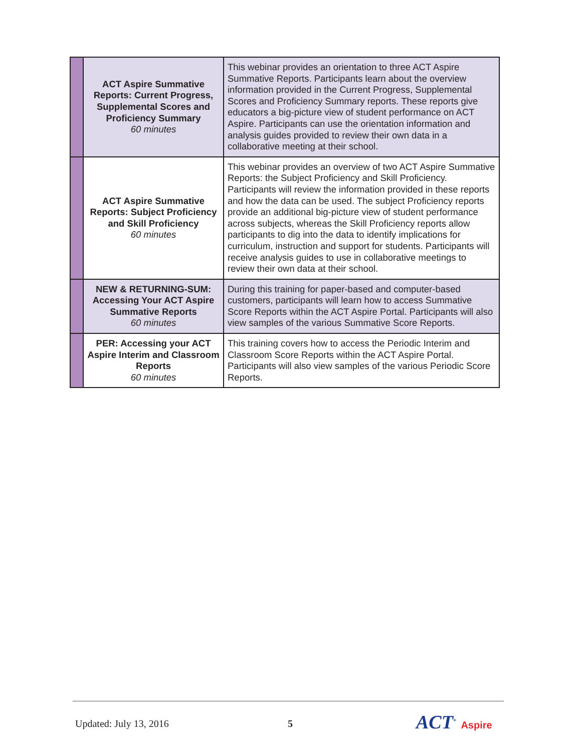| | ACT Aspire Summative Reports: Current Progress, Supplemental Scores and Proficiency Summary 60 minutes | This webinar provides an orientation to three ACT Aspire Summative Reports. Participants learn about the overview information provided in the Current Progress, Supplemental Scores and Proficiency Summary reports. These reports give educators a big-picture view of student performance on ACT Aspire. Participants can use the orientation information and analysis guides provided to review their own data in a collaborative meeting at their school. |
| | ACT Aspire Summative Reports: Subject Proficiency and Skill Proficiency 60 minutes | This webinar provides an overview of two ACT Aspire Summative Reports: the Subject Proficiency and Skill Proficiency. Participants will review the information provided in these reports and how the data can be used. The subject Proficiency reports provide an additional big-picture view of student performance across subjects, whereas the Skill Proficiency reports allow participants to dig into the data to identify implications for curriculum, instruction and support for students. Participants will receive analysis guides to use in collaborative meetings to review their own data at their school. |
| | NEW & RETURNING-SUM: Accessing Your ACT Aspire Summative Reports 60 minutes | During this training for paper-based and computer-based customers, participants will learn how to access Summative Score Reports within the ACT Aspire Portal. Participants will also view samples of the various Summative Score Reports. |
| | PER: Accessing your ACT Aspire Interim and Classroom Reports 60 minutes | This training covers how to access the Periodic Interim and Classroom Score Reports within the ACT Aspire Portal. Participants will also view samples of the various Periodic Score Reports. |
Updated: July 13, 2016 5 ACT<sup>®</sup> Aspire